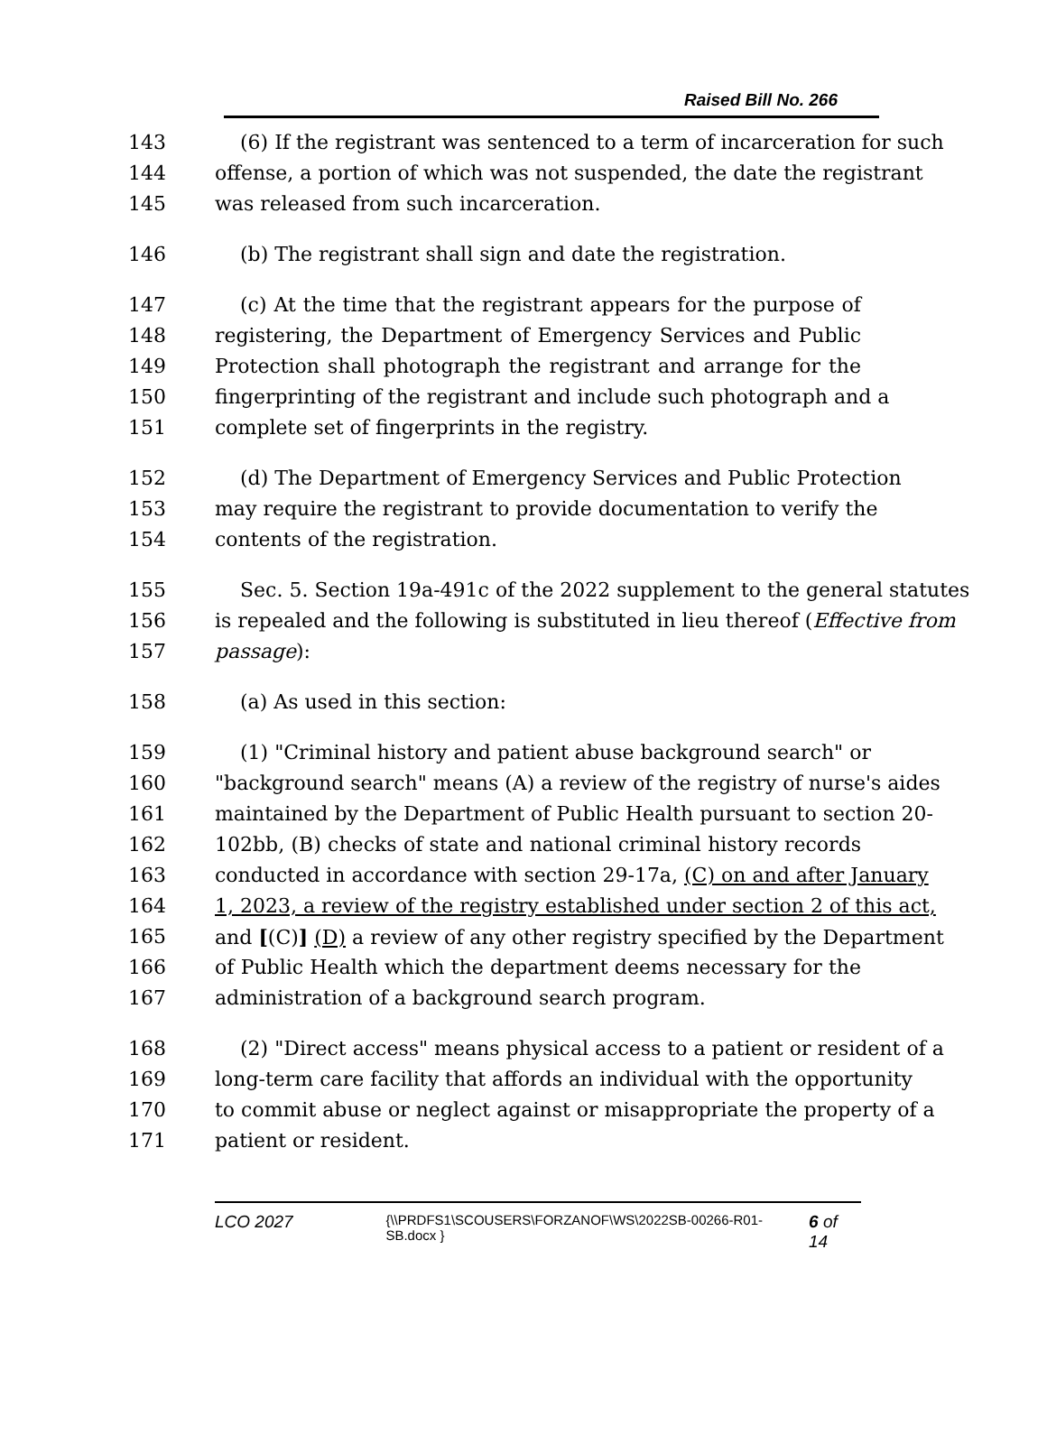Raised Bill No. 266
143 (6) If the registrant was sentenced to a term of incarceration for such
144 offense, a portion of which was not suspended, the date the registrant
145 was released from such incarceration.
146 (b) The registrant shall sign and date the registration.
147 (c) At the time that the registrant appears for the purpose of
148 registering, the Department of Emergency Services and Public
149 Protection shall photograph the registrant and arrange for the
150 fingerprinting of the registrant and include such photograph and a
151 complete set of fingerprints in the registry.
152 (d) The Department of Emergency Services and Public Protection
153 may require the registrant to provide documentation to verify the
154 contents of the registration.
155 Sec. 5. Section 19a-491c of the 2022 supplement to the general statutes
156 is repealed and the following is substituted in lieu thereof (Effective from
157 passage):
158 (a) As used in this section:
159 (1) "Criminal history and patient abuse background search" or
160 "background search" means (A) a review of the registry of nurse's aides
161 maintained by the Department of Public Health pursuant to section 20-
162 102bb, (B) checks of state and national criminal history records
163 conducted in accordance with section 29-17a, (C) on and after January
164 1, 2023, a review of the registry established under section 2 of this act,
165 and [(C)] (D) a review of any other registry specified by the Department
166 of Public Health which the department deems necessary for the
167 administration of a background search program.
168 (2) "Direct access" means physical access to a patient or resident of a
169 long-term care facility that affords an individual with the opportunity
170 to commit abuse or neglect against or misappropriate the property of a
171 patient or resident.
LCO 2027 {\\PRDFS1\SCOUSERS\FORZANOF\WS\2022SB-00266-R01-SB.docx } 6 of 14